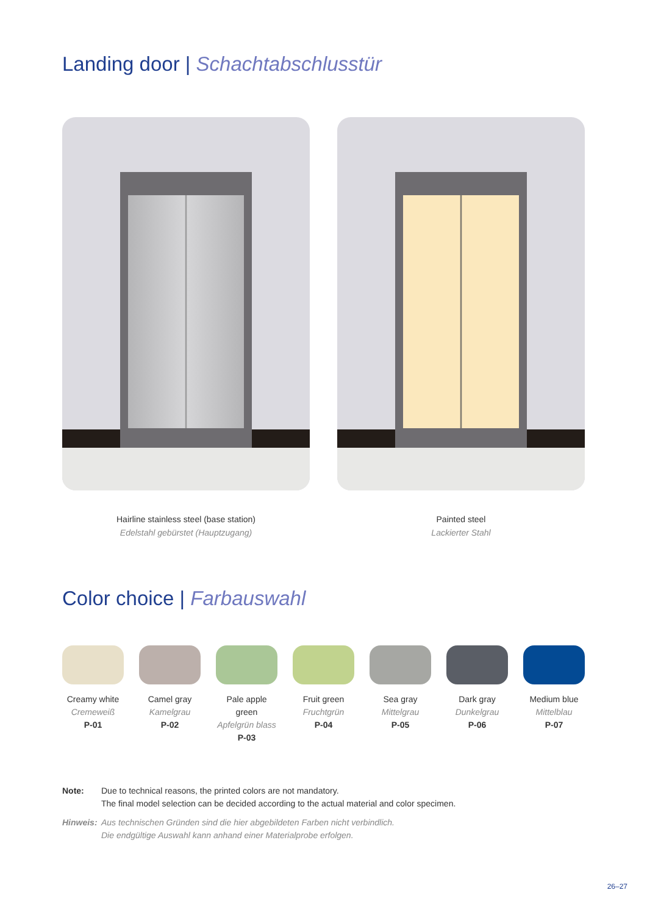Landing door | Schachtabschlusstür
Hairline stainless steel (base station)
Edelstahl gebürstet (Hauptzugang)
Painted steel
Lackierter Stahl
Color choice | Farbauswahl
Creamy white
Cremeweiß
P-01
Camel gray
Kamelgrau
P-02
Pale apple green
Apfelgrün blass
P-03
Fruit green
Fruchtgrün
P-04
Sea gray
Mittelgrau
P-05
Dark gray
Dunkelgrau
P-06
Medium blue
Mittelblau
P-07
| Note: | Due to technical reasons, the printed colors are not mandatory. The final model selection can be decided according to the actual material and color specimen. |
| Hinweis: | Aus technischen Gründen sind die hier abgebildeten Farben nicht verbindlich. Die endgültige Auswahl kann anhand einer Materialprobe erfolgen. |
26–27